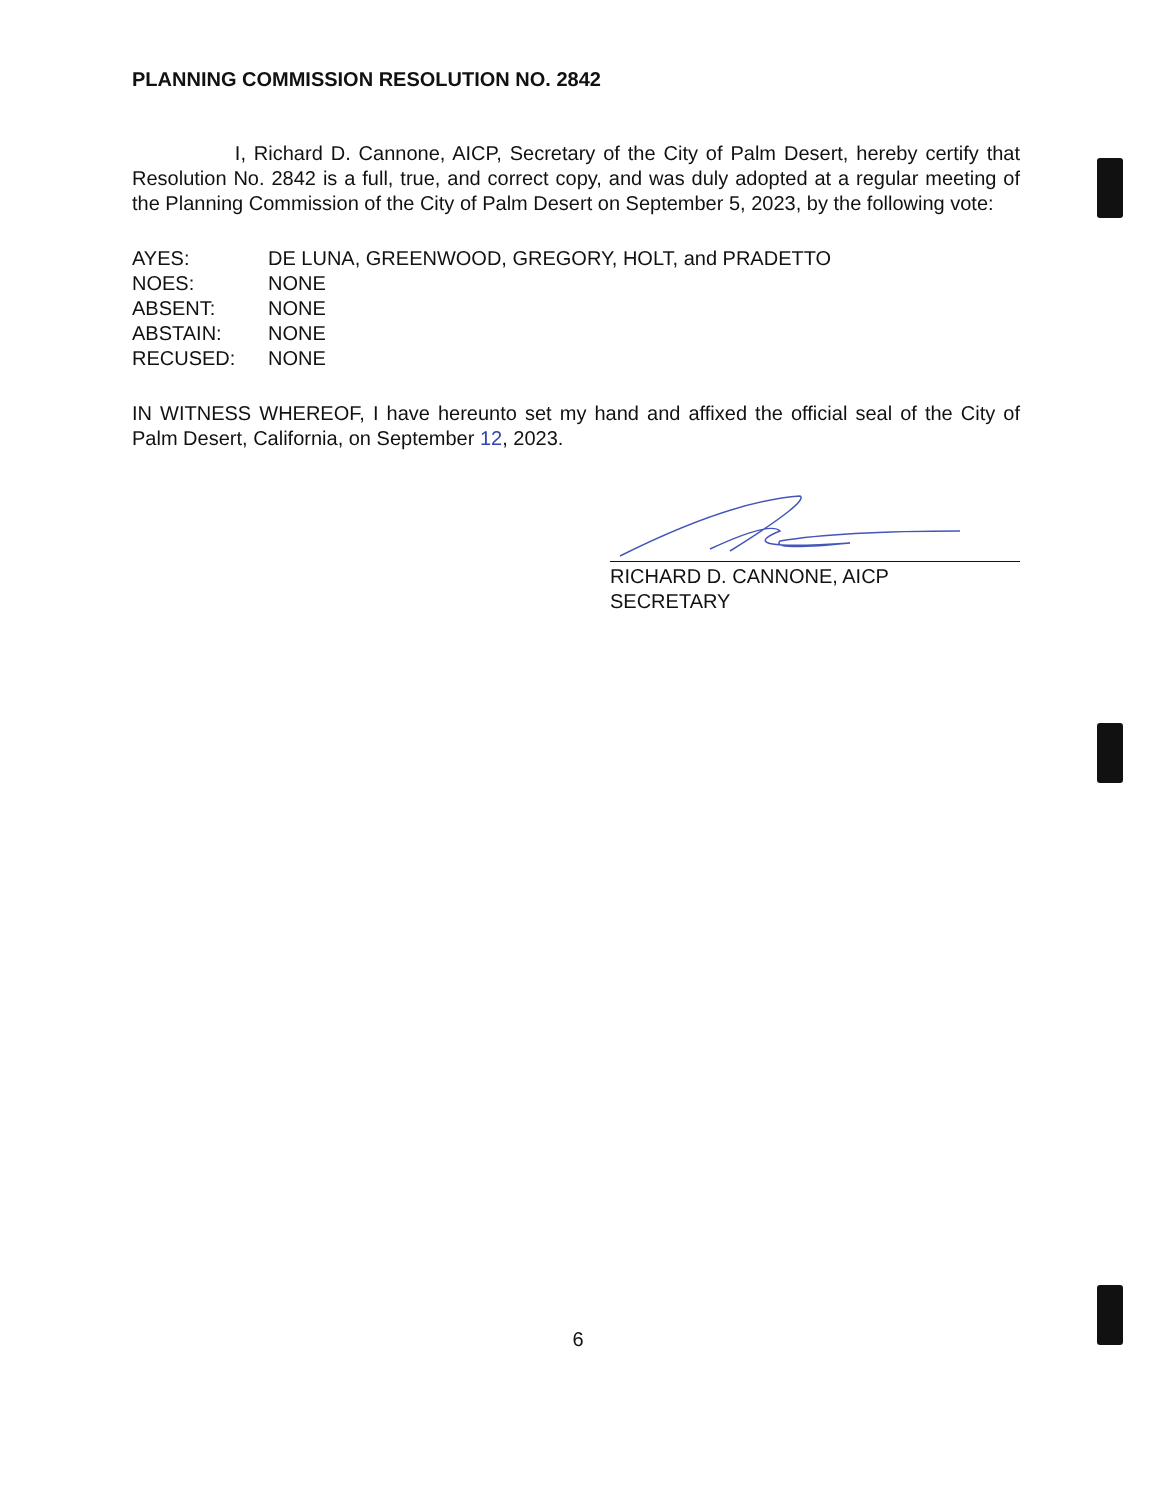PLANNING COMMISSION RESOLUTION NO. 2842
I, Richard D. Cannone, AICP, Secretary of the City of Palm Desert, hereby certify that Resolution No. 2842 is a full, true, and correct copy, and was duly adopted at a regular meeting of the Planning Commission of the City of Palm Desert on September 5, 2023, by the following vote:
| AYES: | DE LUNA, GREENWOOD, GREGORY, HOLT, and PRADETTO |
| NOES: | NONE |
| ABSENT: | NONE |
| ABSTAIN: | NONE |
| RECUSED: | NONE |
IN WITNESS WHEREOF, I have hereunto set my hand and affixed the official seal of the City of Palm Desert, California, on September 12, 2023.
RICHARD D. CANNONE, AICP
SECRETARY
6